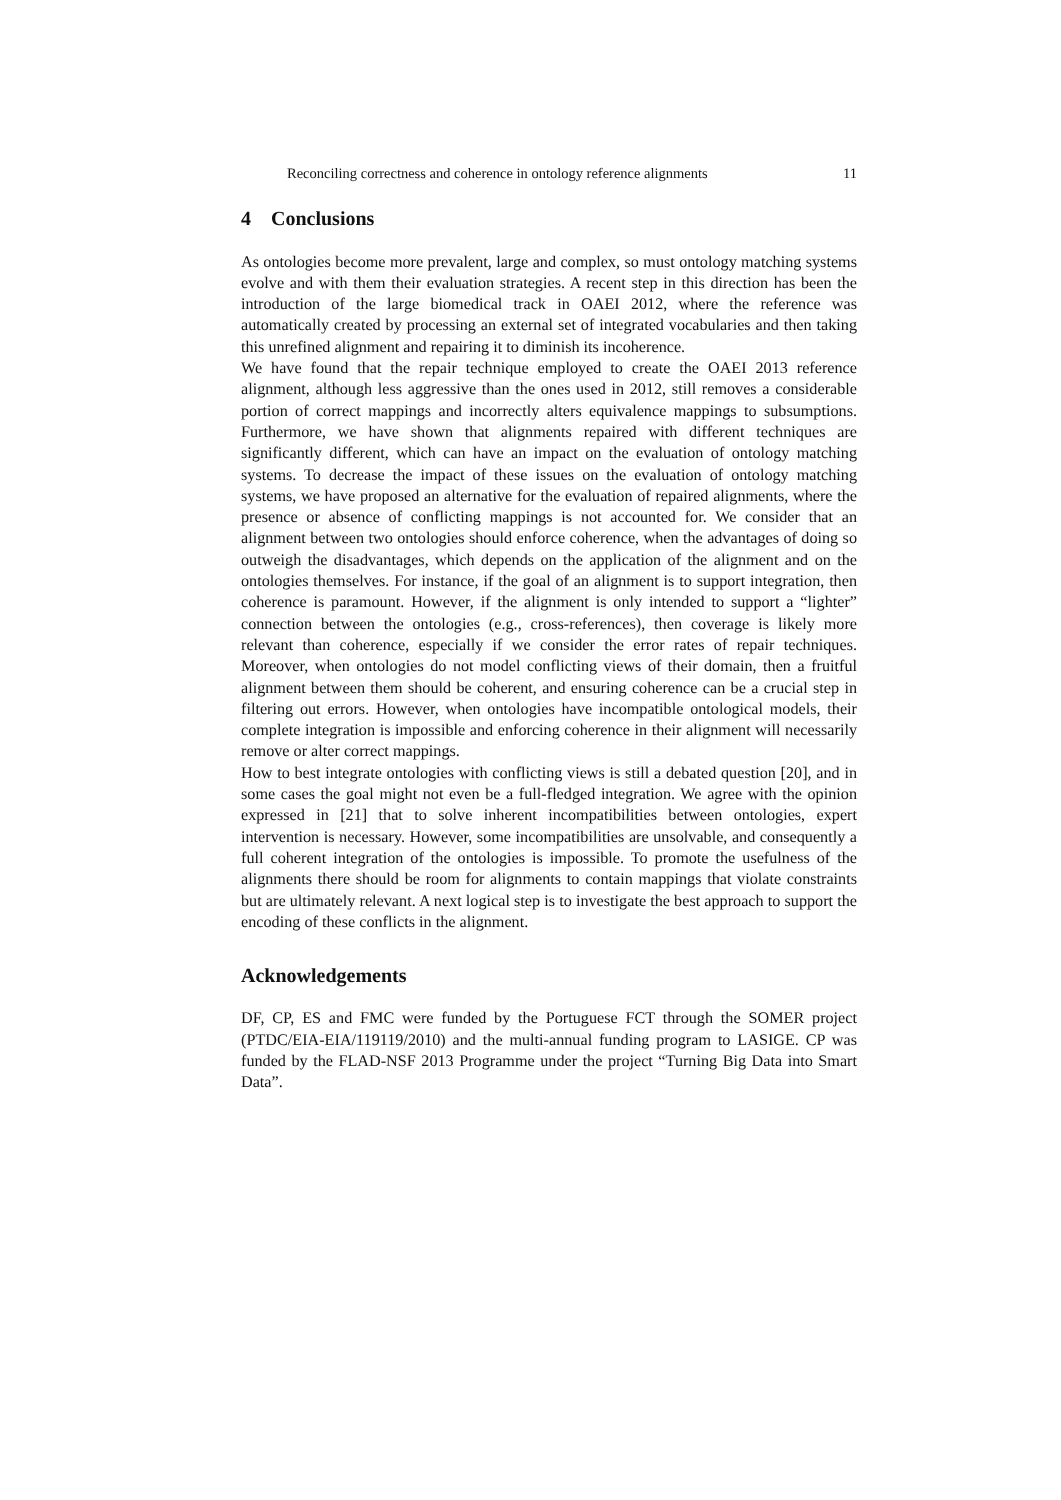Reconciling correctness and coherence in ontology reference alignments 11
4 Conclusions
As ontologies become more prevalent, large and complex, so must ontology matching systems evolve and with them their evaluation strategies. A recent step in this direction has been the introduction of the large biomedical track in OAEI 2012, where the reference was automatically created by processing an external set of integrated vocabularies and then taking this unrefined alignment and repairing it to diminish its incoherence.
We have found that the repair technique employed to create the OAEI 2013 reference alignment, although less aggressive than the ones used in 2012, still removes a considerable portion of correct mappings and incorrectly alters equivalence mappings to subsumptions. Furthermore, we have shown that alignments repaired with different techniques are significantly different, which can have an impact on the evaluation of ontology matching systems. To decrease the impact of these issues on the evaluation of ontology matching systems, we have proposed an alternative for the evaluation of repaired alignments, where the presence or absence of conflicting mappings is not accounted for. We consider that an alignment between two ontologies should enforce coherence, when the advantages of doing so outweigh the disadvantages, which depends on the application of the alignment and on the ontologies themselves. For instance, if the goal of an alignment is to support integration, then coherence is paramount. However, if the alignment is only intended to support a “lighter” connection between the ontologies (e.g., cross-references), then coverage is likely more relevant than coherence, especially if we consider the error rates of repair techniques. Moreover, when ontologies do not model conflicting views of their domain, then a fruitful alignment between them should be coherent, and ensuring coherence can be a crucial step in filtering out errors. However, when ontologies have incompatible ontological models, their complete integration is impossible and enforcing coherence in their alignment will necessarily remove or alter correct mappings.
How to best integrate ontologies with conflicting views is still a debated question [20], and in some cases the goal might not even be a full-fledged integration. We agree with the opinion expressed in [21] that to solve inherent incompatibilities between ontologies, expert intervention is necessary. However, some incompatibilities are unsolvable, and consequently a full coherent integration of the ontologies is impossible. To promote the usefulness of the alignments there should be room for alignments to contain mappings that violate constraints but are ultimately relevant. A next logical step is to investigate the best approach to support the encoding of these conflicts in the alignment.
Acknowledgements
DF, CP, ES and FMC were funded by the Portuguese FCT through the SOMER project (PTDC/EIA-EIA/119119/2010) and the multi-annual funding program to LASIGE. CP was funded by the FLAD-NSF 2013 Programme under the project “Turning Big Data into Smart Data”.